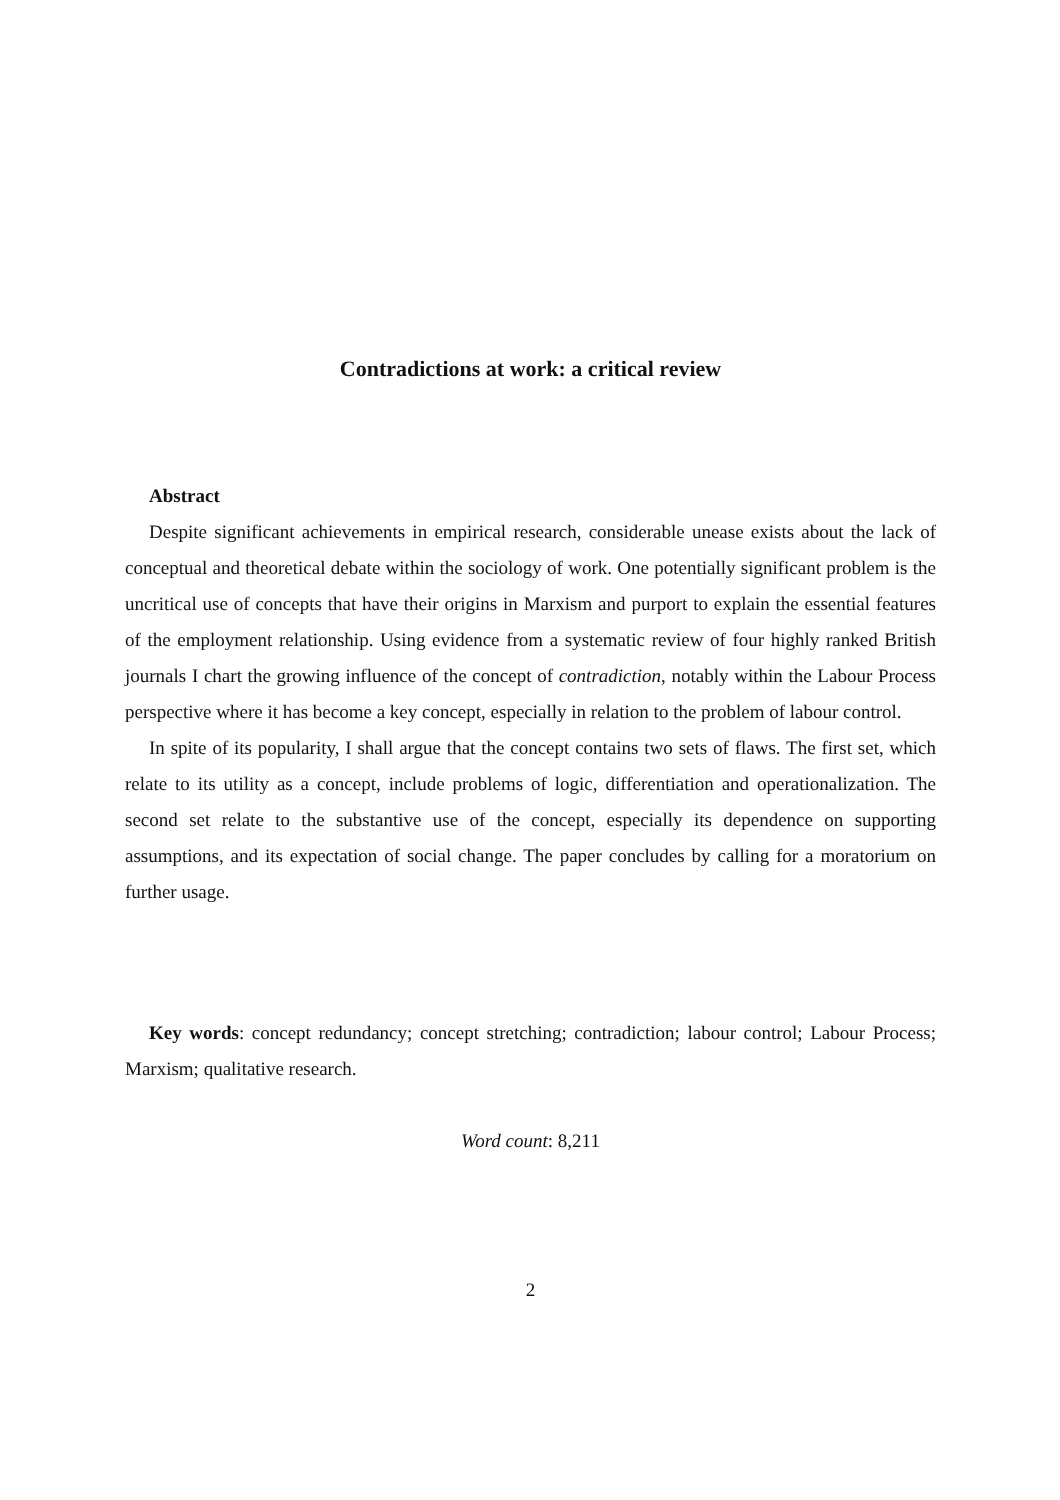Contradictions at work: a critical review
Abstract
Despite significant achievements in empirical research, considerable unease exists about the lack of conceptual and theoretical debate within the sociology of work. One potentially significant problem is the uncritical use of concepts that have their origins in Marxism and purport to explain the essential features of the employment relationship. Using evidence from a systematic review of four highly ranked British journals I chart the growing influence of the concept of contradiction, notably within the Labour Process perspective where it has become a key concept, especially in relation to the problem of labour control.
In spite of its popularity, I shall argue that the concept contains two sets of flaws. The first set, which relate to its utility as a concept, include problems of logic, differentiation and operationalization. The second set relate to the substantive use of the concept, especially its dependence on supporting assumptions, and its expectation of social change. The paper concludes by calling for a moratorium on further usage.
Key words: concept redundancy; concept stretching; contradiction; labour control; Labour Process; Marxism; qualitative research.
Word count: 8,211
2